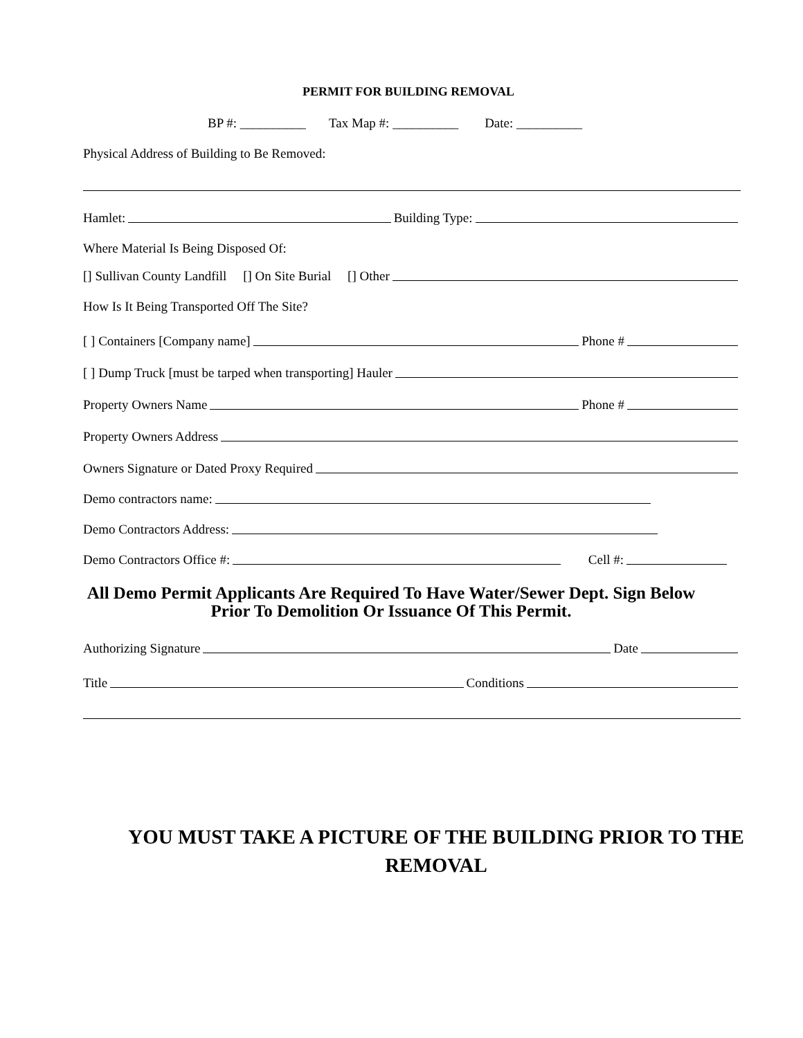PERMIT FOR BUILDING REMOVAL
BP #: __________ Tax Map #: __________ Date: __________
Physical Address of Building to Be Removed:
Hamlet: Building Type:
Where Material Is Being Disposed Of:
[] Sullivan County Landfill [] On Site Burial [] Other
How Is It Being Transported Off The Site?
[ ] Containers [Company name] Phone #
[ ] Dump Truck [must be tarped when transporting] Hauler
Property Owners Name Phone #
Property Owners Address
Owners Signature or Dated Proxy Required
Demo contractors name:
Demo Contractors Address:
Demo Contractors Office #: Cell #:
All Demo Permit Applicants Are Required To Have Water/Sewer Dept. Sign Below Prior To Demolition Or Issuance Of This Permit.
Authorizing Signature Date
Title Conditions
YOU MUST TAKE A PICTURE OF THE BUILDING PRIOR TO THE REMOVAL